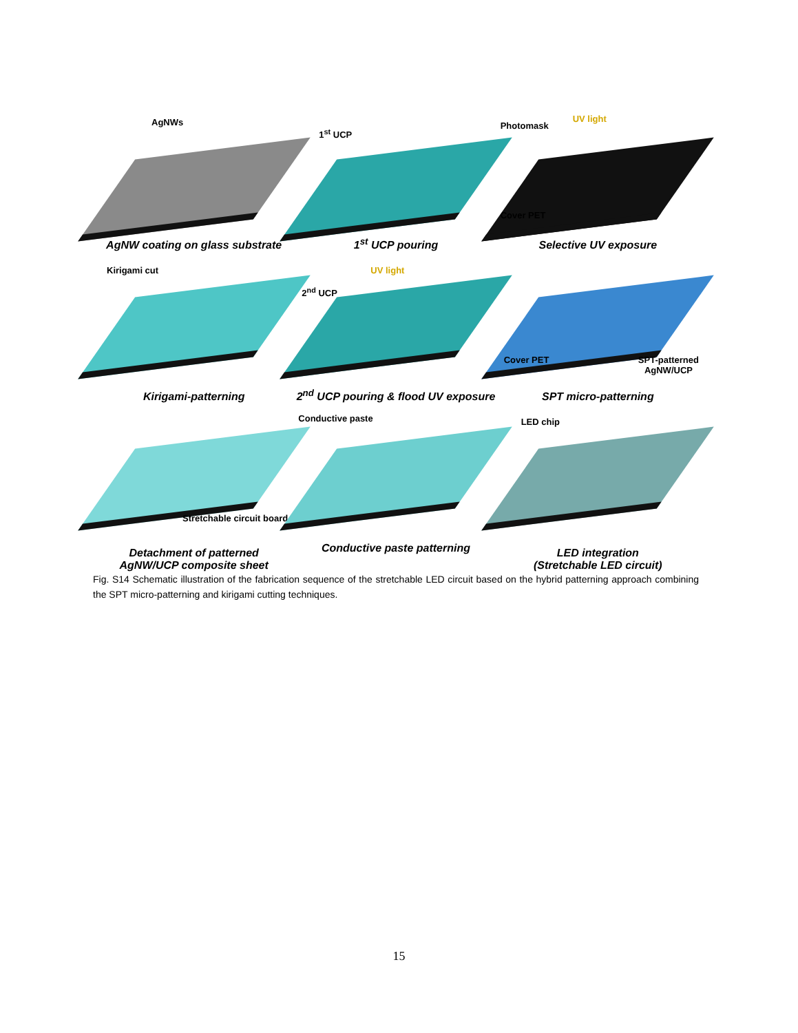AgNWs
AgNW coating on glass substrate
1<sup>st</sup> UCP
1<sup>st</sup> UCP pouring
Photomask
UV light
Cover PET
Selective UV exposure
Kirigami cut
Kirigami-patterning
2<sup>nd</sup> UCP
UV light
2<sup>nd</sup> UCP pouring & flood UV exposure
Cover PET SPT-patterned
AgNW/UCP
SPT micro-patterning
Stretchable circuit board
Detachment of patterned
AgNW/UCP composite sheet
Conductive paste
Conductive paste patterning
LED chip
LED integration
(Stretchable LED circuit)
Fig. S14 Schematic illustration of the fabrication sequence of the stretchable LED circuit based on the hybrid patterning approach combining the SPT micro-patterning and kirigami cutting techniques.
15